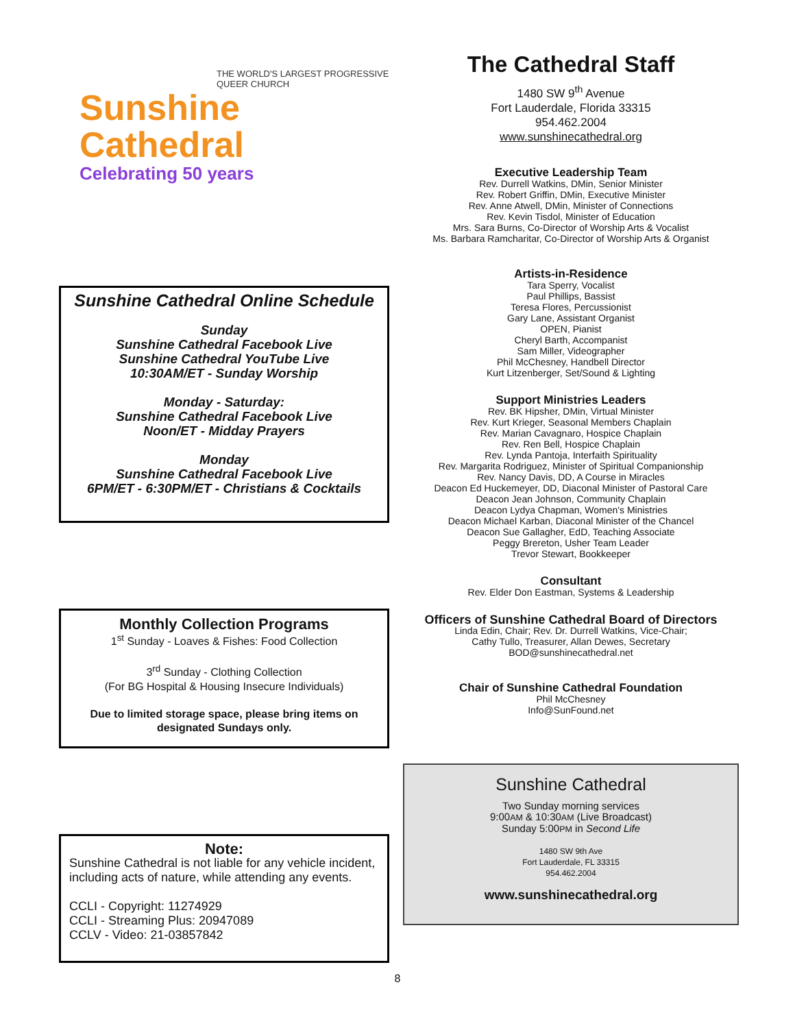THE WORLD'S LARGEST PROGRESSIVE QUEER CHURCH
Sunshine
Cathedral
Celebrating 50 years
Sunshine Cathedral Online Schedule
Sunday
Sunshine Cathedral Facebook Live
Sunshine Cathedral YouTube Live
10:30AM/ET - Sunday Worship
Monday - Saturday:
Sunshine Cathedral Facebook Live
Noon/ET - Midday Prayers
Monday
Sunshine Cathedral Facebook Live
6PM/ET - 6:30PM/ET - Christians & Cocktails
Monthly Collection Programs
1<sup>st</sup> Sunday - Loaves & Fishes: Food Collection
3<sup>rd</sup> Sunday - Clothing Collection
(For BG Hospital & Housing Insecure Individuals)
Due to limited storage space, please bring items on designated Sundays only.
Note:
Sunshine Cathedral is not liable for any vehicle incident, including acts of nature, while attending any events.
CCLI - Copyright: 11274929
CCLI - Streaming Plus: 20947089
CCLV - Video: 21-03857842
The Cathedral Staff
1480 SW 9<sup>th</sup> Avenue
Fort Lauderdale, Florida 33315
954.462.2004
www.sunshinecathedral.org
Executive Leadership Team
Rev. Durrell Watkins, DMin, Senior Minister
Rev. Robert Griffin, DMin, Executive Minister
Rev. Anne Atwell, DMin, Minister of Connections
Rev. Kevin Tisdol, Minister of Education
Mrs. Sara Burns, Co-Director of Worship Arts & Vocalist
Ms. Barbara Ramcharitar, Co-Director of Worship Arts & Organist
Artists-in-Residence
Tara Sperry, Vocalist
Paul Phillips, Bassist
Teresa Flores, Percussionist
Gary Lane, Assistant Organist
OPEN, Pianist
Cheryl Barth, Accompanist
Sam Miller, Videographer
Phil McChesney, Handbell Director
Kurt Litzenberger, Set/Sound & Lighting
Support Ministries Leaders
Rev. BK Hipsher, DMin, Virtual Minister
Rev. Kurt Krieger, Seasonal Members Chaplain
Rev. Marian Cavagnaro, Hospice Chaplain
Rev. Ren Bell, Hospice Chaplain
Rev. Lynda Pantoja, Interfaith Spirituality
Rev. Margarita Rodriguez, Minister of Spiritual Companionship
Rev. Nancy Davis, DD, A Course in Miracles
Deacon Ed Huckemeyer, DD, Diaconal Minister of Pastoral Care
Deacon Jean Johnson, Community Chaplain
Deacon Lydya Chapman, Women's Ministries
Deacon Michael Karban, Diaconal Minister of the Chancel
Deacon Sue Gallagher, EdD, Teaching Associate
Peggy Brereton, Usher Team Leader
Trevor Stewart, Bookkeeper
Consultant
Rev. Elder Don Eastman, Systems & Leadership
Officers of Sunshine Cathedral Board of Directors
Linda Edin, Chair; Rev. Dr. Durrell Watkins, Vice-Chair;
Cathy Tullo, Treasurer, Allan Dewes, Secretary
BOD@sunshinecathedral.net
Chair of Sunshine Cathedral Foundation
Phil McChesney
Info@SunFound.net
Sunshine Cathedral
Two Sunday morning services
9:00AM & 10:30AM (Live Broadcast)
Sunday 5:00PM in Second Life
1480 SW 9th Ave
Fort Lauderdale, FL 33315
954.462.2004
www.sunshinecathedral.org
8